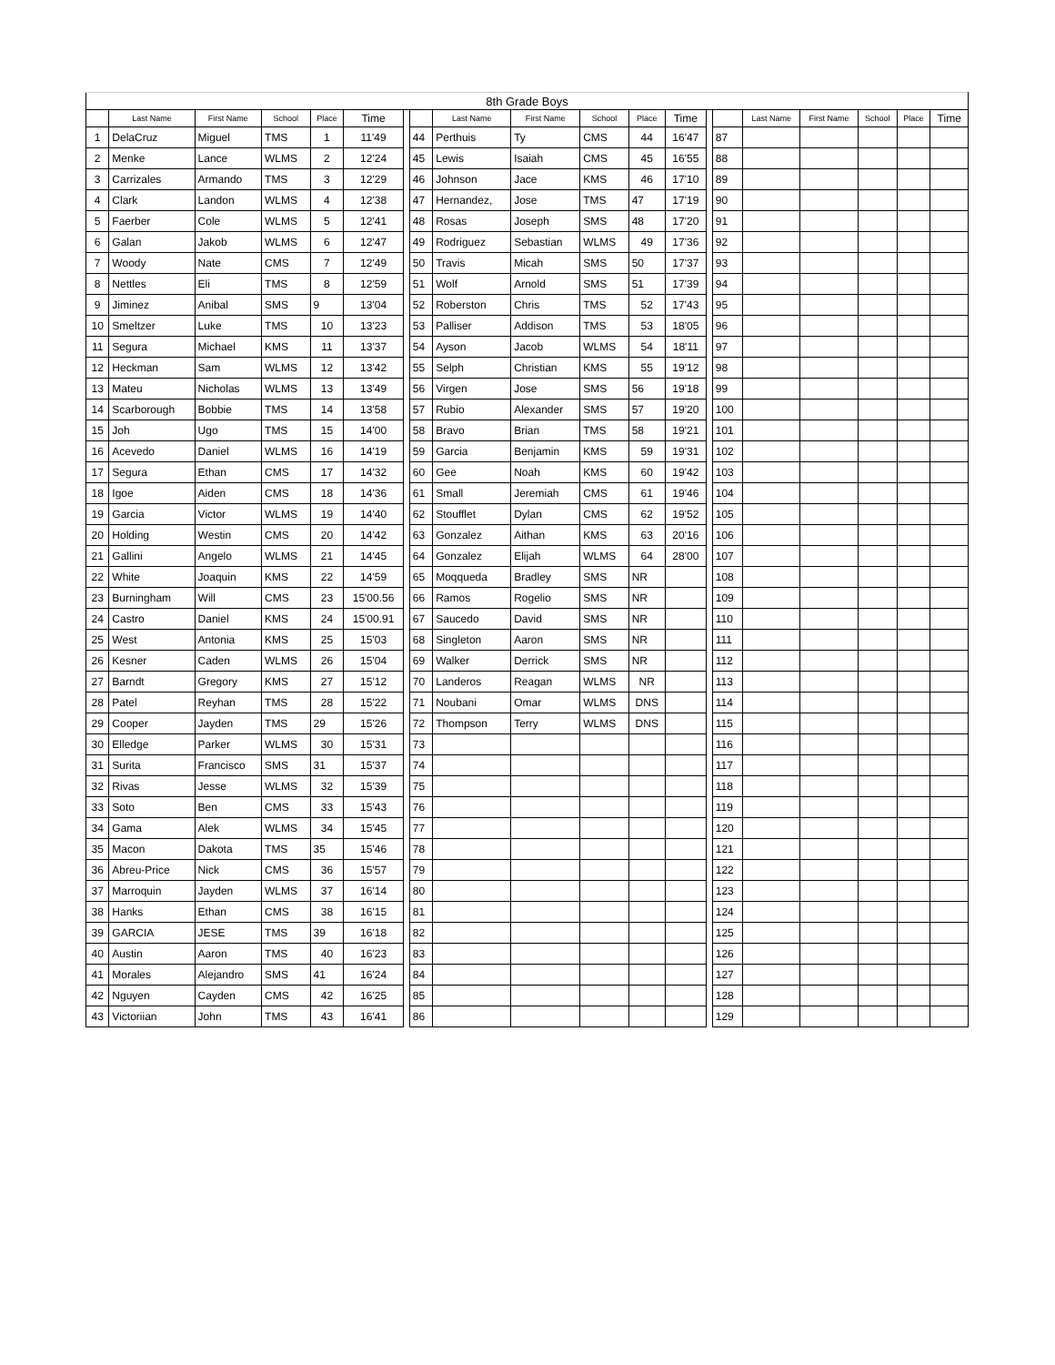| 8th Grade Boys | | | | | | | | | | | | | | | | | | | |
| | Last Name | First Name | School | Place | Time | | | Last Name | First Name | School | Place | Time | | | Last Name | First Name | School | Place | Time |
| 1 | DelaCruz | Miguel | TMS | 1 | 11'49 | | 44 | Perthuis | Ty | CMS | 44 | 16'47 | | 87 | | | | | |
| 2 | Menke | Lance | WLMS | 2 | 12'24 | | 45 | Lewis | Isaiah | CMS | 45 | 16'55 | | 88 | | | | | |
| 3 | Carrizales | Armando | TMS | 3 | 12'29 | | 46 | Johnson | Jace | KMS | 46 | 17'10 | | 89 | | | | | |
| 4 | Clark | Landon | WLMS | 4 | 12'38 | | 47 | Hernandez, | Jose | TMS | 47 | 17'19 | | 90 | | | | | |
| 5 | Faerber | Cole | WLMS | 5 | 12'41 | | 48 | Rosas | Joseph | SMS | 48 | 17'20 | | 91 | | | | | |
| 6 | Galan | Jakob | WLMS | 6 | 12'47 | | 49 | Rodriguez | Sebastian | WLMS | 49 | 17'36 | | 92 | | | | | |
| 7 | Woody | Nate | CMS | 7 | 12'49 | | 50 | Travis | Micah | SMS | 50 | 17'37 | | 93 | | | | | |
| 8 | Nettles | Eli | TMS | 8 | 12'59 | | 51 | Wolf | Arnold | SMS | 51 | 17'39 | | 94 | | | | | |
| 9 | Jiminez | Anibal | SMS | 9 | 13'04 | | 52 | Roberston | Chris | TMS | 52 | 17'43 | | 95 | | | | | |
| 10 | Smeltzer | Luke | TMS | 10 | 13'23 | | 53 | Palliser | Addison | TMS | 53 | 18'05 | | 96 | | | | | |
| 11 | Segura | Michael | KMS | 11 | 13'37 | | 54 | Ayson | Jacob | WLMS | 54 | 18'11 | | 97 | | | | | |
| 12 | Heckman | Sam | WLMS | 12 | 13'42 | | 55 | Selph | Christian | KMS | 55 | 19'12 | | 98 | | | | | |
| 13 | Mateu | Nicholas | WLMS | 13 | 13'49 | | 56 | Virgen | Jose | SMS | 56 | 19'18 | | 99 | | | | | |
| 14 | Scarborough | Bobbie | TMS | 14 | 13'58 | | 57 | Rubio | Alexander | SMS | 57 | 19'20 | | 100 | | | | | |
| 15 | Joh | Ugo | TMS | 15 | 14'00 | | 58 | Bravo | Brian | TMS | 58 | 19'21 | | 101 | | | | | |
| 16 | Acevedo | Daniel | WLMS | 16 | 14'19 | | 59 | Garcia | Benjamin | KMS | 59 | 19'31 | | 102 | | | | | |
| 17 | Segura | Ethan | CMS | 17 | 14'32 | | 60 | Gee | Noah | KMS | 60 | 19'42 | | 103 | | | | | |
| 18 | Igoe | Aiden | CMS | 18 | 14'36 | | 61 | Small | Jeremiah | CMS | 61 | 19'46 | | 104 | | | | | |
| 19 | Garcia | Victor | WLMS | 19 | 14'40 | | 62 | Stoufflet | Dylan | CMS | 62 | 19'52 | | 105 | | | | | |
| 20 | Holding | Westin | CMS | 20 | 14'42 | | 63 | Gonzalez | Aithan | KMS | 63 | 20'16 | | 106 | | | | | |
| 21 | Gallini | Angelo | WLMS | 21 | 14'45 | | 64 | Gonzalez | Elijah | WLMS | 64 | 28'00 | | 107 | | | | | |
| 22 | White | Joaquin | KMS | 22 | 14'59 | | 65 | Moqqueda | Bradley | SMS | NR | | | 108 | | | | | |
| 23 | Burningham | Will | CMS | 23 | 15'00.56 | | 66 | Ramos | Rogelio | SMS | NR | | | 109 | | | | | |
| 24 | Castro | Daniel | KMS | 24 | 15'00.91 | | 67 | Saucedo | David | SMS | NR | | | 110 | | | | | |
| 25 | West | Antonia | KMS | 25 | 15'03 | | 68 | Singleton | Aaron | SMS | NR | | | 111 | | | | | |
| 26 | Kesner | Caden | WLMS | 26 | 15'04 | | 69 | Walker | Derrick | SMS | NR | | | 112 | | | | | |
| 27 | Barndt | Gregory | KMS | 27 | 15'12 | | 70 | Landeros | Reagan | WLMS | NR | | | 113 | | | | | |
| 28 | Patel | Reyhan | TMS | 28 | 15'22 | | 71 | Noubani | Omar | WLMS | DNS | | | 114 | | | | | |
| 29 | Cooper | Jayden | TMS | 29 | 15'26 | | 72 | Thompson | Terry | WLMS | DNS | | | 115 | | | | | |
| 30 | Elledge | Parker | WLMS | 30 | 15'31 | | 73 | | | | | | | 116 | | | | | |
| 31 | Surita | Francisco | SMS | 31 | 15'37 | | 74 | | | | | | | 117 | | | | | |
| 32 | Rivas | Jesse | WLMS | 32 | 15'39 | | 75 | | | | | | | 118 | | | | | |
| 33 | Soto | Ben | CMS | 33 | 15'43 | | 76 | | | | | | | 119 | | | | | |
| 34 | Gama | Alek | WLMS | 34 | 15'45 | | 77 | | | | | | | 120 | | | | | |
| 35 | Macon | Dakota | TMS | 35 | 15'46 | | 78 | | | | | | | 121 | | | | | |
| 36 | Abreu-Price | Nick | CMS | 36 | 15'57 | | 79 | | | | | | | 122 | | | | | |
| 37 | Marroquin | Jayden | WLMS | 37 | 16'14 | | 80 | | | | | | | 123 | | | | | |
| 38 | Hanks | Ethan | CMS | 38 | 16'15 | | 81 | | | | | | | 124 | | | | | |
| 39 | GARCIA | JESE | TMS | 39 | 16'18 | | 82 | | | | | | | 125 | | | | | |
| 40 | Austin | Aaron | TMS | 40 | 16'23 | | 83 | | | | | | | 126 | | | | | |
| 41 | Morales | Alejandro | SMS | 41 | 16'24 | | 84 | | | | | | | 127 | | | | | |
| 42 | Nguyen | Cayden | CMS | 42 | 16'25 | | 85 | | | | | | | 128 | | | | | |
| 43 | Victoriian | John | TMS | 43 | 16'41 | | 86 | | | | | | | 129 | | | | | |